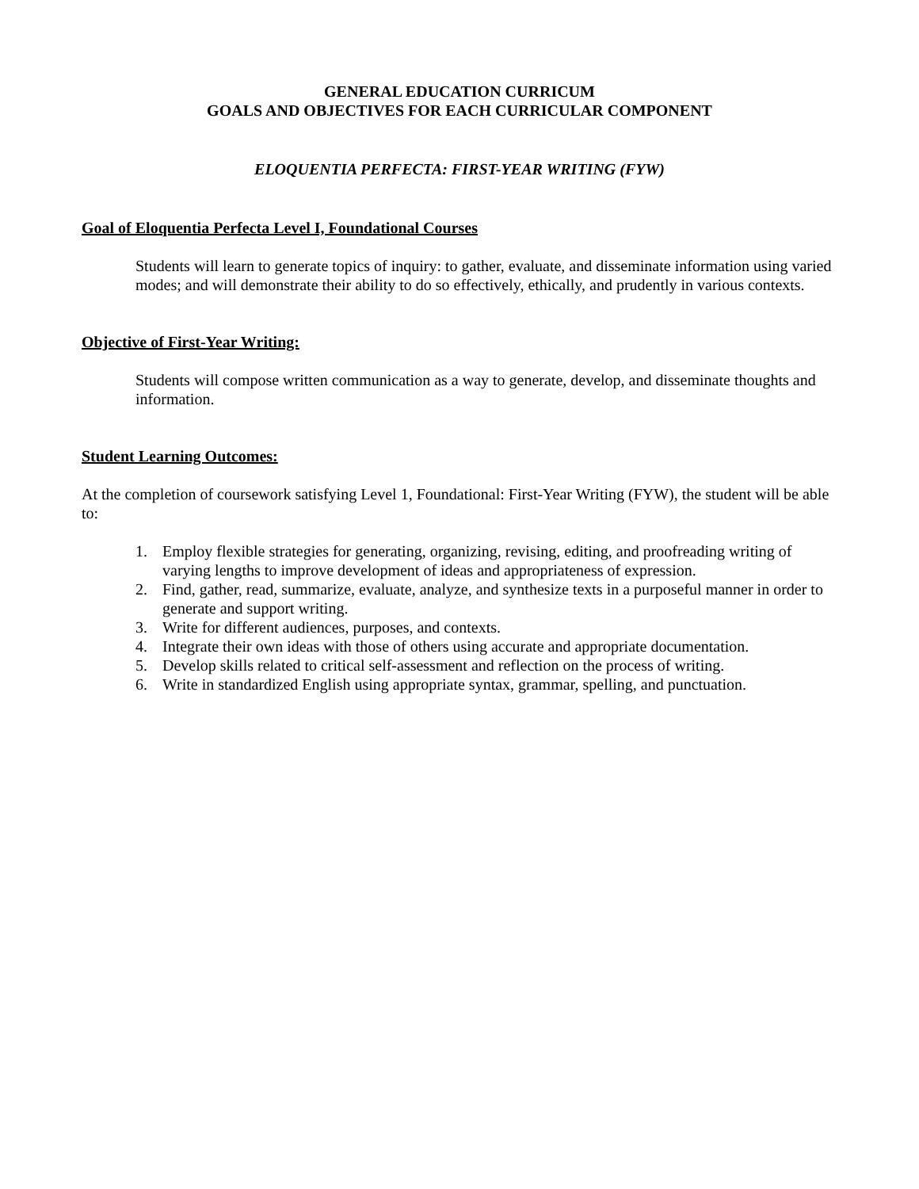GENERAL EDUCATION CURRICUM
GOALS AND OBJECTIVES FOR EACH CURRICULAR COMPONENT
ELOQUENTIA PERFECTA: FIRST-YEAR WRITING (FYW)
Goal of Eloquentia Perfecta Level I, Foundational Courses
Students will learn to generate topics of inquiry: to gather, evaluate, and disseminate information using varied modes; and will demonstrate their ability to do so effectively, ethically, and prudently in various contexts.
Objective of First-Year Writing:
Students will compose written communication as a way to generate, develop, and disseminate thoughts and information.
Student Learning Outcomes:
At the completion of coursework satisfying Level 1, Foundational: First-Year Writing (FYW), the student will be able to:
1. Employ flexible strategies for generating, organizing, revising, editing, and proofreading writing of varying lengths to improve development of ideas and appropriateness of expression.
2. Find, gather, read, summarize, evaluate, analyze, and synthesize texts in a purposeful manner in order to generate and support writing.
3. Write for different audiences, purposes, and contexts.
4. Integrate their own ideas with those of others using accurate and appropriate documentation.
5. Develop skills related to critical self-assessment and reflection on the process of writing.
6. Write in standardized English using appropriate syntax, grammar, spelling, and punctuation.